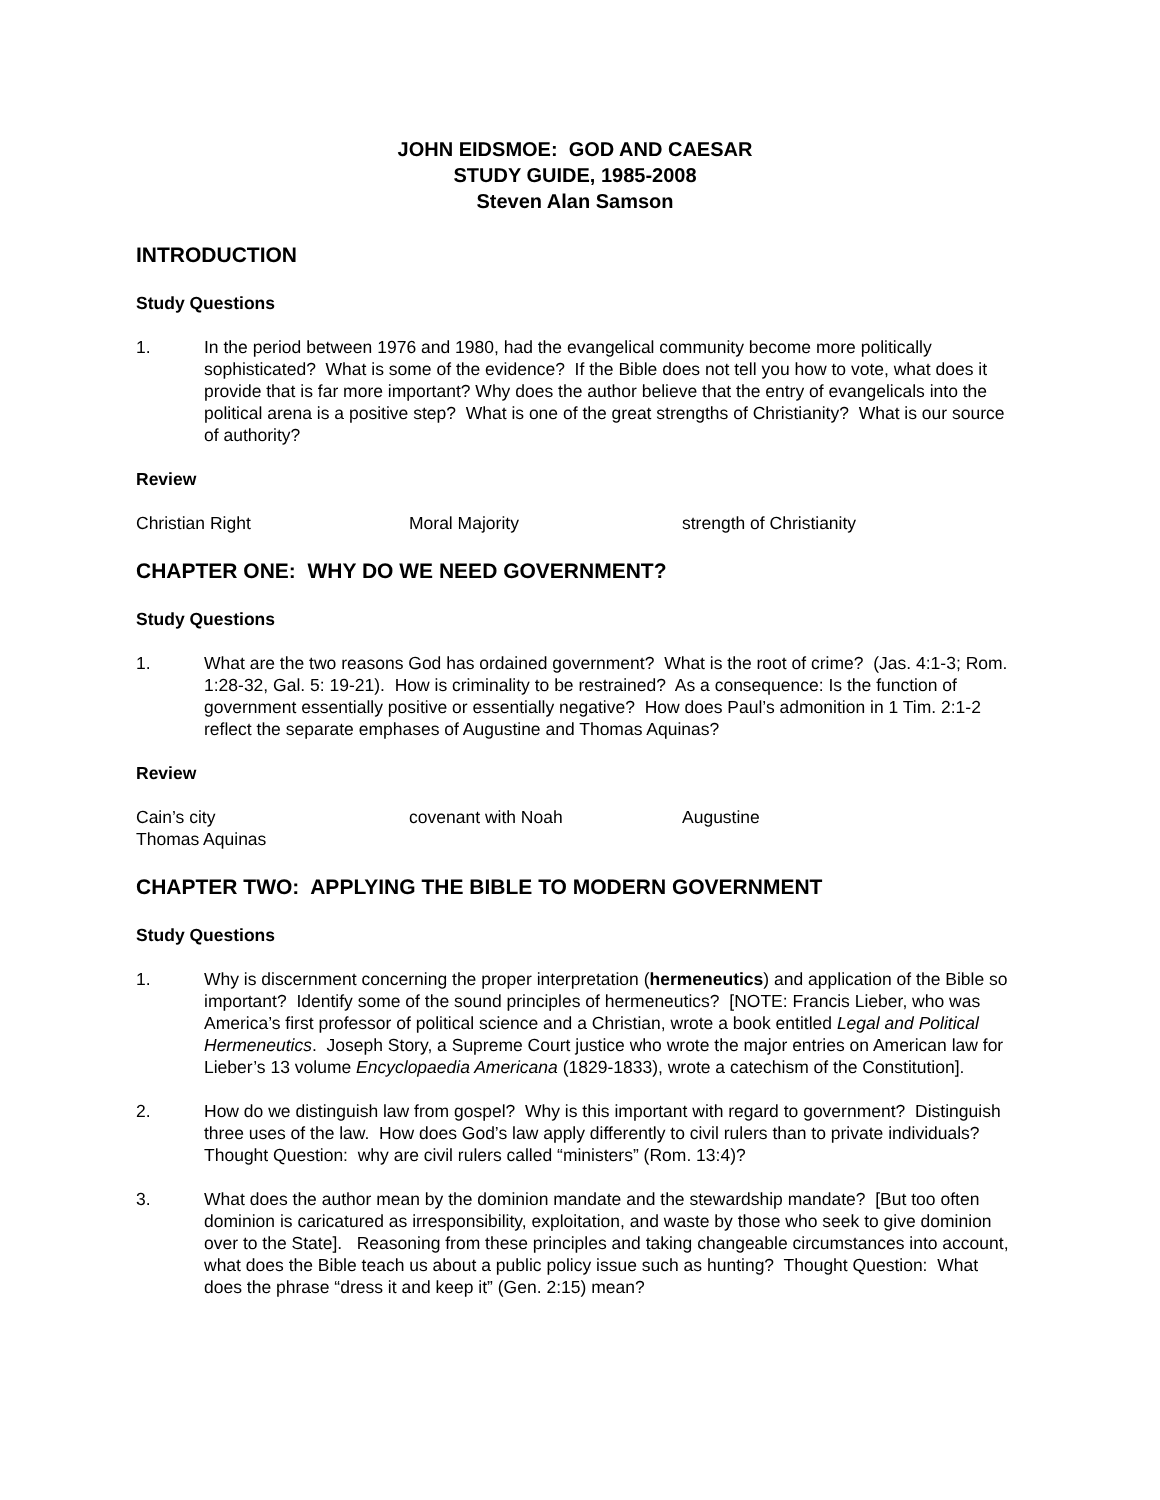JOHN EIDSMOE: GOD AND CAESAR
STUDY GUIDE, 1985-2008
Steven Alan Samson
INTRODUCTION
Study Questions
1. In the period between 1976 and 1980, had the evangelical community become more politically sophisticated? What is some of the evidence? If the Bible does not tell you how to vote, what does it provide that is far more important? Why does the author believe that the entry of evangelicals into the political arena is a positive step? What is one of the great strengths of Christianity? What is our source of authority?
Review
Christian Right Moral Majority strength of Christianity
CHAPTER ONE: WHY DO WE NEED GOVERNMENT?
Study Questions
1. What are the two reasons God has ordained government? What is the root of crime? (Jas. 4:1-3; Rom. 1:28-32, Gal. 5: 19-21). How is criminality to be restrained? As a consequence: Is the function of government essentially positive or essentially negative? How does Paul’s admonition in 1 Tim. 2:1-2 reflect the separate emphases of Augustine and Thomas Aquinas?
Review
Cain’s city covenant with Noah Augustine Thomas Aquinas
CHAPTER TWO: APPLYING THE BIBLE TO MODERN GOVERNMENT
Study Questions
1. Why is discernment concerning the proper interpretation (hermeneutics) and application of the Bible so important? Identify some of the sound principles of hermeneutics? [NOTE: Francis Lieber, who was America’s first professor of political science and a Christian, wrote a book entitled Legal and Political Hermeneutics. Joseph Story, a Supreme Court justice who wrote the major entries on American law for Lieber’s 13 volume Encyclopaedia Americana (1829-1833), wrote a catechism of the Constitution].
2. How do we distinguish law from gospel? Why is this important with regard to government? Distinguish three uses of the law. How does God’s law apply differently to civil rulers than to private individuals? Thought Question: why are civil rulers called “ministers” (Rom. 13:4)?
3. What does the author mean by the dominion mandate and the stewardship mandate? [But too often dominion is caricatured as irresponsibility, exploitation, and waste by those who seek to give dominion over to the State]. Reasoning from these principles and taking changeable circumstances into account, what does the Bible teach us about a public policy issue such as hunting? Thought Question: What does the phrase “dress it and keep it” (Gen. 2:15) mean?